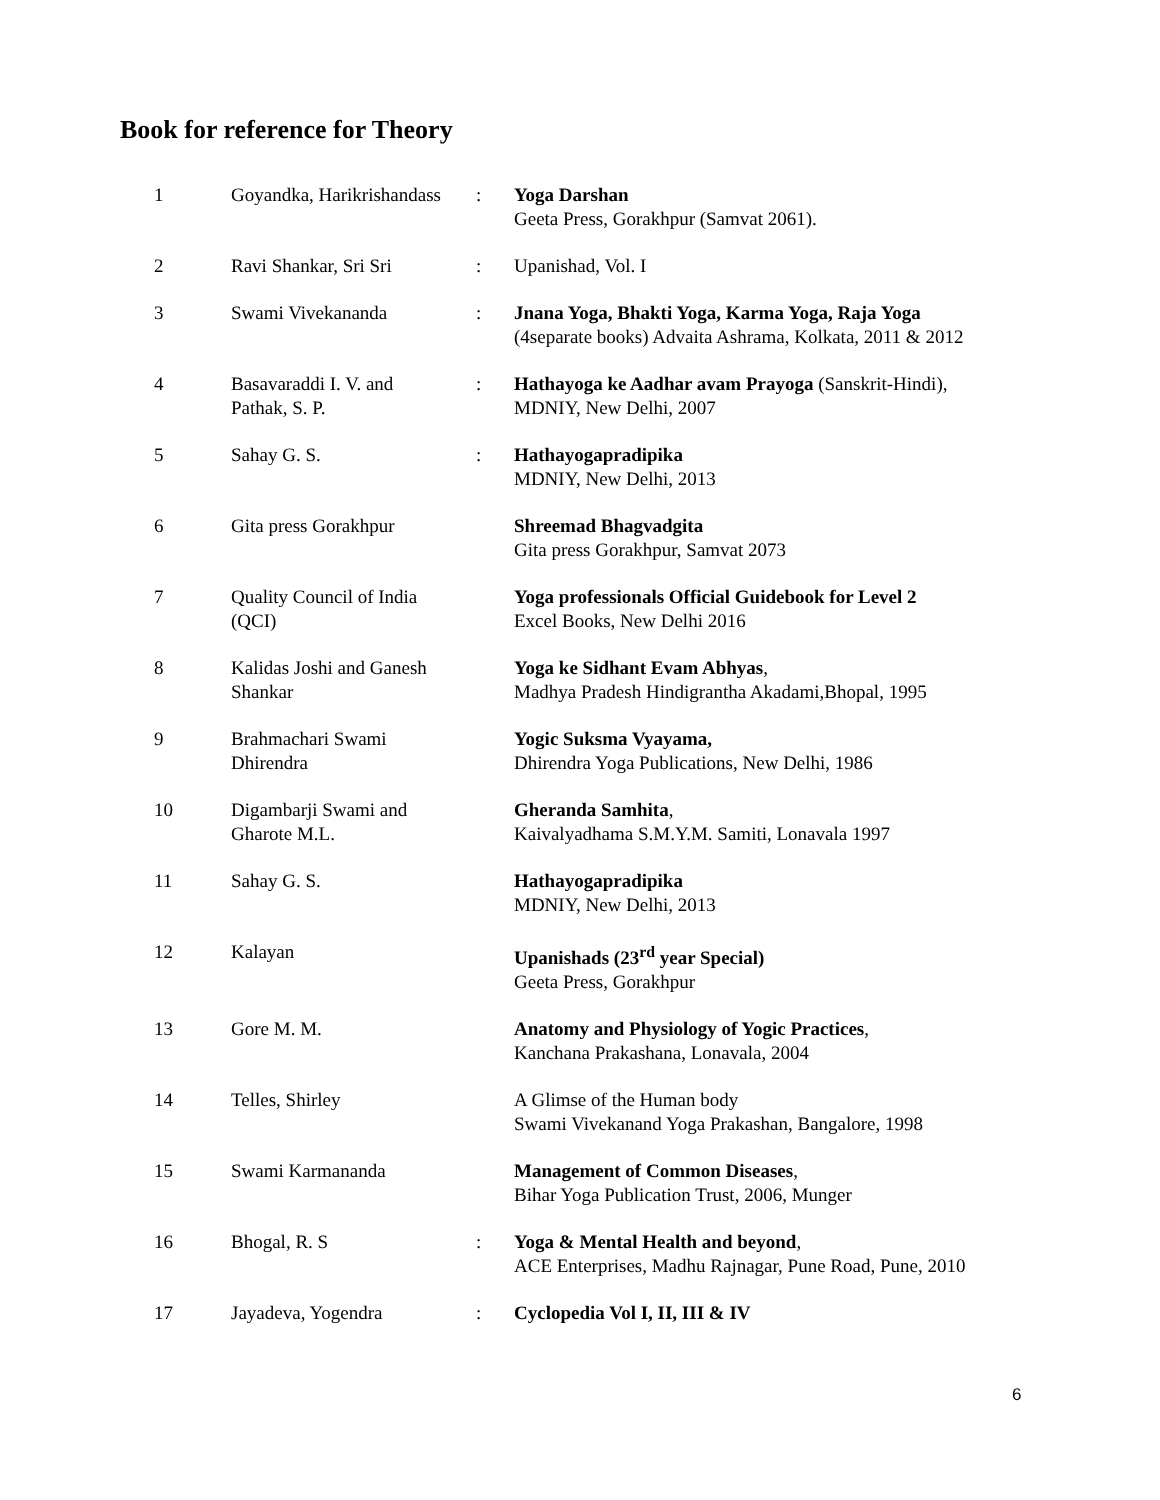Book for reference for Theory
| 1 | Goyandka, Harikrishandass | : | Yoga Darshan Geeta Press, Gorakhpur (Samvat 2061). |
| 2 | Ravi Shankar, Sri Sri | : | Upanishad, Vol. I |
| 3 | Swami Vivekananda | : | Jnana Yoga, Bhakti Yoga, Karma Yoga, Raja Yoga (4separate books) Advaita Ashrama, Kolkata, 2011 & 2012 |
| 4 | Basavaraddi I. V. and Pathak, S. P. | : | Hathayoga ke Aadhar avam Prayoga (Sanskrit-Hindi), MDNIY, New Delhi, 2007 |
| 5 | Sahay G. S. | : | Hathayogapradipika MDNIY, New Delhi, 2013 |
| 6 | Gita press Gorakhpur | | Shreemad Bhagvadgita Gita press Gorakhpur, Samvat 2073 |
| 7 | Quality Council of India (QCI) | | Yoga professionals Official Guidebook for Level 2 Excel Books, New Delhi 2016 |
| 8 | Kalidas Joshi and Ganesh Shankar | | Yoga ke Sidhant Evam Abhyas , Madhya Pradesh Hindigrantha Akadami,Bhopal, 1995 |
| 9 | Brahmachari Swami Dhirendra | | Yogic Suksma Vyayama, Dhirendra Yoga Publications, New Delhi, 1986 |
| 10 | Digambarji Swami and Gharote M.L. | | Gheranda Samhita , Kaivalyadhama S.M.Y.M. Samiti, Lonavala 1997 |
| 11 | Sahay G. S. | | Hathayogapradipika MDNIY, New Delhi, 2013 |
| 12 | Kalayan | | Upanishads (23<sup>rd</sup> year Special) Geeta Press, Gorakhpur |
| 13 | Gore M. M. | | Anatomy and Physiology of Yogic Practices , Kanchana Prakashana, Lonavala, 2004 |
| 14 | Telles, Shirley | | A Glimse of the Human body Swami Vivekanand Yoga Prakashan, Bangalore, 1998 |
| 15 | Swami Karmananda | | Management of Common Diseases , Bihar Yoga Publication Trust, 2006, Munger |
| 16 | Bhogal, R. S | : | Yoga & Mental Health and beyond , ACE Enterprises, Madhu Rajnagar, Pune Road, Pune, 2010 |
| 17 | Jayadeva, Yogendra | : | Cyclopedia Vol I, II, III & IV |
6